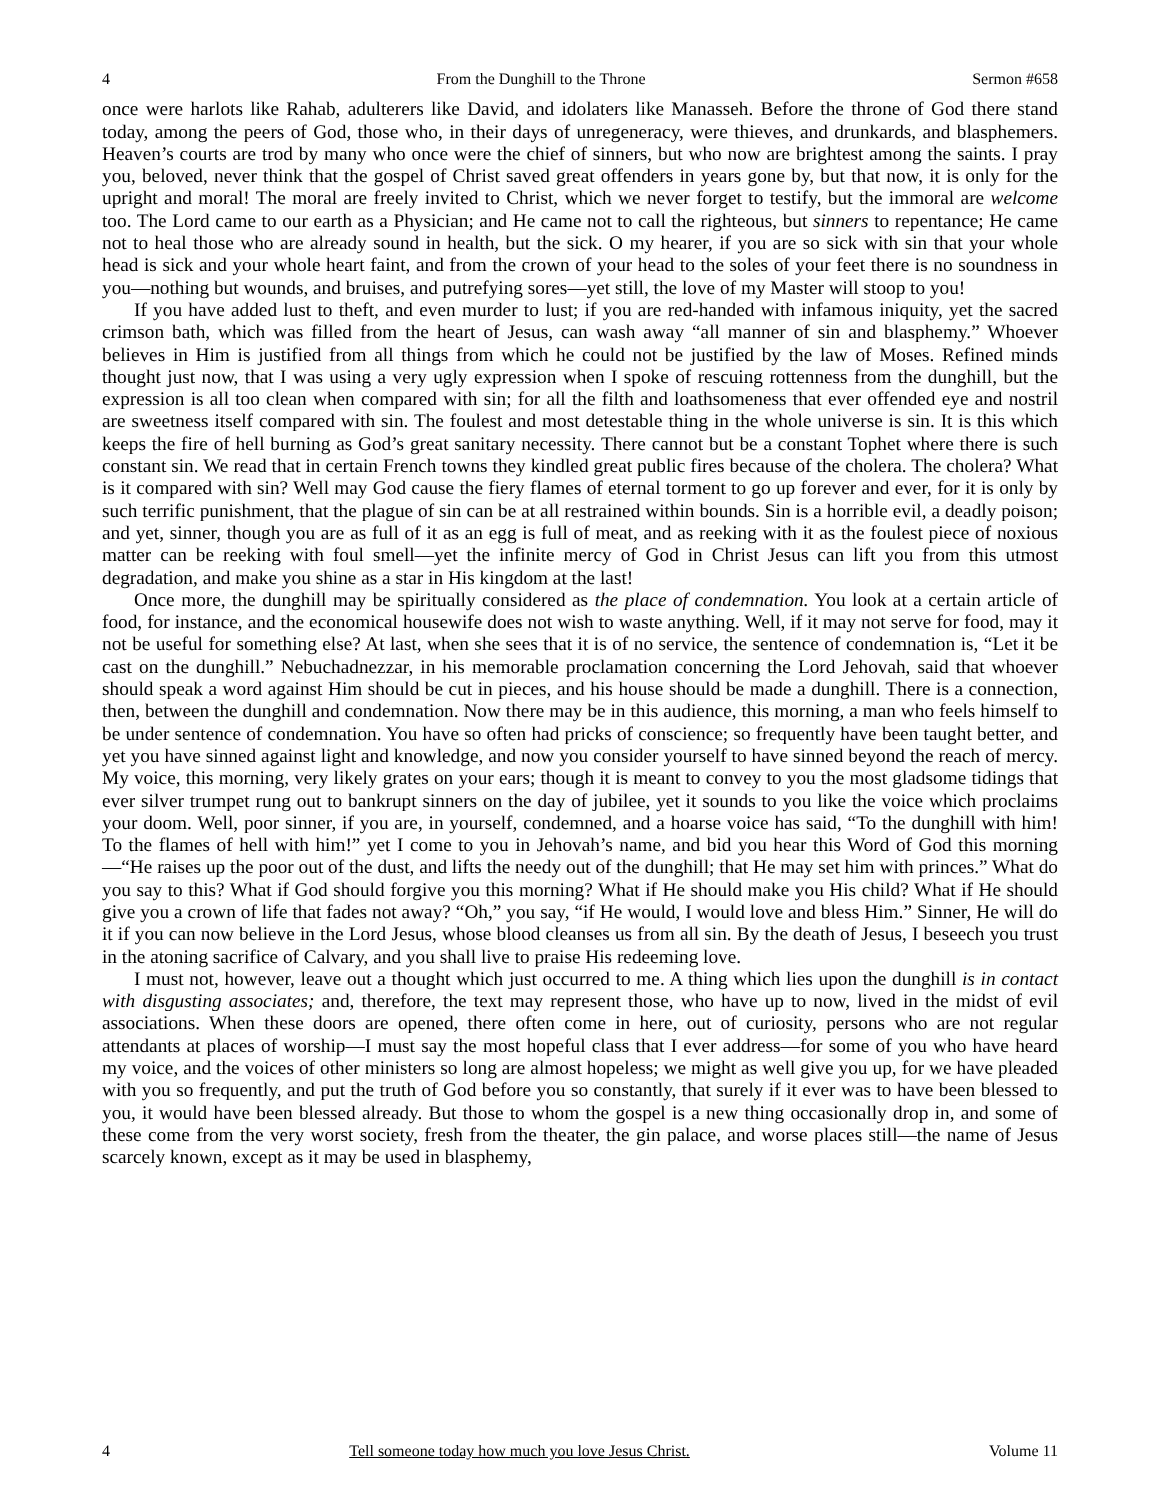4 From the Dunghill to the Throne Sermon #658
once were harlots like Rahab, adulterers like David, and idolaters like Manasseh. Before the throne of God there stand today, among the peers of God, those who, in their days of unregeneracy, were thieves, and drunkards, and blasphemers. Heaven’s courts are trod by many who once were the chief of sinners, but who now are brightest among the saints. I pray you, beloved, never think that the gospel of Christ saved great offenders in years gone by, but that now, it is only for the upright and moral! The moral are freely invited to Christ, which we never forget to testify, but the immoral are welcome too. The Lord came to our earth as a Physician; and He came not to call the righteous, but sinners to repentance; He came not to heal those who are already sound in health, but the sick. O my hearer, if you are so sick with sin that your whole head is sick and your whole heart faint, and from the crown of your head to the soles of your feet there is no soundness in you—nothing but wounds, and bruises, and putrefying sores—yet still, the love of my Master will stoop to you!
If you have added lust to theft, and even murder to lust; if you are red-handed with infamous iniquity, yet the sacred crimson bath, which was filled from the heart of Jesus, can wash away “all manner of sin and blasphemy.” Whoever believes in Him is justified from all things from which he could not be justified by the law of Moses. Refined minds thought just now, that I was using a very ugly expression when I spoke of rescuing rottenness from the dunghill, but the expression is all too clean when compared with sin; for all the filth and loathsomeness that ever offended eye and nostril are sweetness itself compared with sin. The foulest and most detestable thing in the whole universe is sin. It is this which keeps the fire of hell burning as God’s great sanitary necessity. There cannot but be a constant Tophet where there is such constant sin. We read that in certain French towns they kindled great public fires because of the cholera. The cholera? What is it compared with sin? Well may God cause the fiery flames of eternal torment to go up forever and ever, for it is only by such terrific punishment, that the plague of sin can be at all restrained within bounds. Sin is a horrible evil, a deadly poison; and yet, sinner, though you are as full of it as an egg is full of meat, and as reeking with it as the foulest piece of noxious matter can be reeking with foul smell—yet the infinite mercy of God in Christ Jesus can lift you from this utmost degradation, and make you shine as a star in His kingdom at the last!
Once more, the dunghill may be spiritually considered as the place of condemnation. You look at a certain article of food, for instance, and the economical housewife does not wish to waste anything. Well, if it may not serve for food, may it not be useful for something else? At last, when she sees that it is of no service, the sentence of condemnation is, “Let it be cast on the dunghill.” Nebuchadnezzar, in his memorable proclamation concerning the Lord Jehovah, said that whoever should speak a word against Him should be cut in pieces, and his house should be made a dunghill. There is a connection, then, between the dunghill and condemnation. Now there may be in this audience, this morning, a man who feels himself to be under sentence of condemnation. You have so often had pricks of conscience; so frequently have been taught better, and yet you have sinned against light and knowledge, and now you consider yourself to have sinned beyond the reach of mercy. My voice, this morning, very likely grates on your ears; though it is meant to convey to you the most gladsome tidings that ever silver trumpet rung out to bankrupt sinners on the day of jubilee, yet it sounds to you like the voice which proclaims your doom. Well, poor sinner, if you are, in yourself, condemned, and a hoarse voice has said, “To the dunghill with him! To the flames of hell with him!” yet I come to you in Jehovah’s name, and bid you hear this Word of God this morning—“He raises up the poor out of the dust, and lifts the needy out of the dunghill; that He may set him with princes.” What do you say to this? What if God should forgive you this morning? What if He should make you His child? What if He should give you a crown of life that fades not away? “Oh,” you say, “if He would, I would love and bless Him.” Sinner, He will do it if you can now believe in the Lord Jesus, whose blood cleanses us from all sin. By the death of Jesus, I beseech you trust in the atoning sacrifice of Calvary, and you shall live to praise His redeeming love.
I must not, however, leave out a thought which just occurred to me. A thing which lies upon the dunghill is in contact with disgusting associates; and, therefore, the text may represent those, who have up to now, lived in the midst of evil associations. When these doors are opened, there often come in here, out of curiosity, persons who are not regular attendants at places of worship—I must say the most hopeful class that I ever address—for some of you who have heard my voice, and the voices of other ministers so long are almost hopeless; we might as well give you up, for we have pleaded with you so frequently, and put the truth of God before you so constantly, that surely if it ever was to have been blessed to you, it would have been blessed already. But those to whom the gospel is a new thing occasionally drop in, and some of these come from the very worst society, fresh from the theater, the gin palace, and worse places still—the name of Jesus scarcely known, except as it may be used in blasphemy,
4 Tell someone today how much you love Jesus Christ. Volume 11